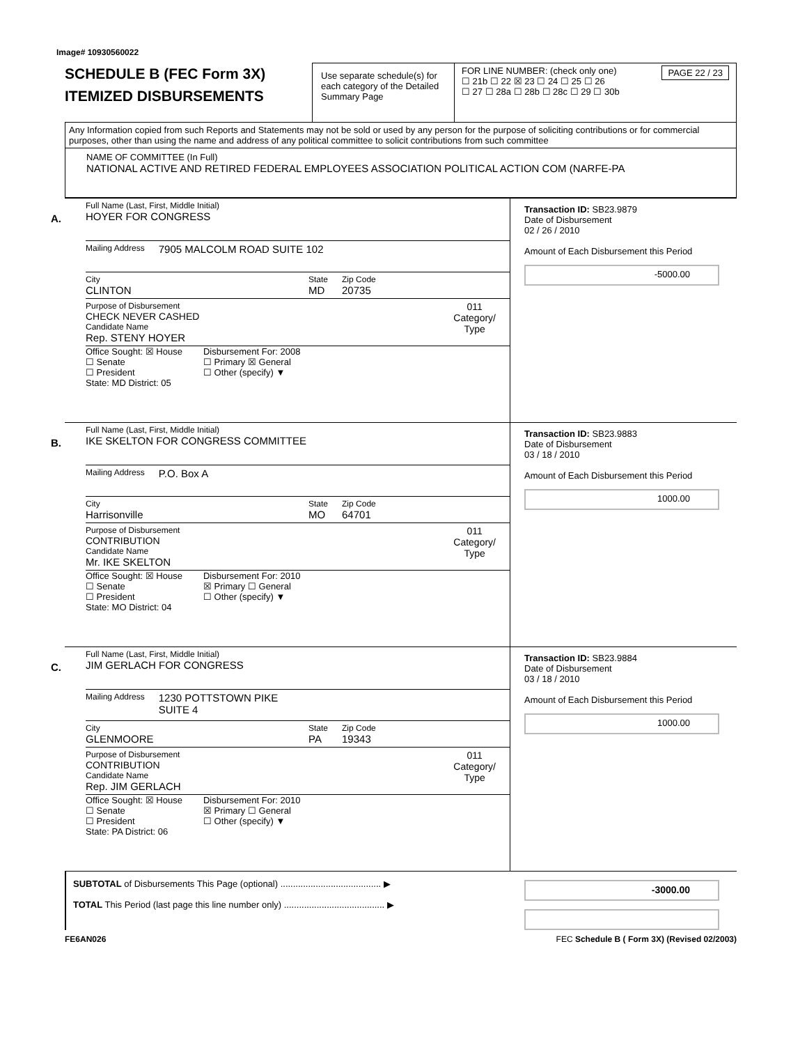Image# 10930560022
SCHEDULE B (FEC Form 3X)
ITEMIZED DISBURSEMENTS
Use separate schedule(s) for each category of the Detailed Summary Page
FOR LINE NUMBER: (check only one) PAGE 22 / 23
☐ 21b ☐ 22 ☒ 23 ☐ 24 ☐ 25 ☐ 26
☐ 27 ☐ 28a ☐ 28b ☐ 28c ☐ 29 ☐ 30b
Any Information copied from such Reports and Statements may not be sold or used by any person for the purpose of soliciting contributions or for commercial purposes, other than using the name and address of any political committee to solicit contributions from such committee
NAME OF COMMITTEE (In Full)
NATIONAL ACTIVE AND RETIRED FEDERAL EMPLOYEES ASSOCIATION POLITICAL ACTION COM (NARFE-PA
A.
Full Name (Last, First, Middle Initial)
HOYER FOR CONGRESS
Mailing Address 7905 MALCOLM ROAD SUITE 102
City
CLINTON
State
MD
Zip Code
20735
Purpose of Disbursement
CHECK NEVER CASHED
Candidate Name
Rep. STENY HOYER
011
Category/
Type
Office Sought: ☒ House
☐ Senate
☐ President
State: MD District: 05
Disbursement For: 2008
☐ Primary ☒ General
☐ Other (specify) ▼
Transaction ID: SB23.9879
Date of Disbursement
02 / 26 / 2010
Amount of Each Disbursement this Period
-5000.00
B.
Full Name (Last, First, Middle Initial)
IKE SKELTON FOR CONGRESS COMMITTEE
Mailing Address P.O. Box A
City
Harrisonville
State
MO
Zip Code
64701
Purpose of Disbursement
CONTRIBUTION
Candidate Name
Mr. IKE SKELTON
011
Category/
Type
Office Sought: ☒ House
☐ Senate
☐ President
State: MO District: 04
Disbursement For: 2010
☒ Primary ☐ General
☐ Other (specify) ▼
Transaction ID: SB23.9883
Date of Disbursement
03 / 18 / 2010
Amount of Each Disbursement this Period
1000.00
C.
Full Name (Last, First, Middle Initial)
JIM GERLACH FOR CONGRESS
Mailing Address 1230 POTTSTOWN PIKE
SUITE 4
City
GLENMOORE
State
PA
Zip Code
19343
Purpose of Disbursement
CONTRIBUTION
Candidate Name
Rep. JIM GERLACH
011
Category/
Type
Office Sought: ☒ House
☐ Senate
☐ President
State: PA District: 06
Disbursement For: 2010
☒ Primary ☐ General
☐ Other (specify) ▼
Transaction ID: SB23.9884
Date of Disbursement
03 / 18 / 2010
Amount of Each Disbursement this Period
1000.00
SUBTOTAL of Disbursements This Page (optional) ........................................ ▶
TOTAL This Period (last page this line number only) ........................................ ▶
-3000.00
FE6AN026 FEC Schedule B ( Form 3X) (Revised 02/2003)